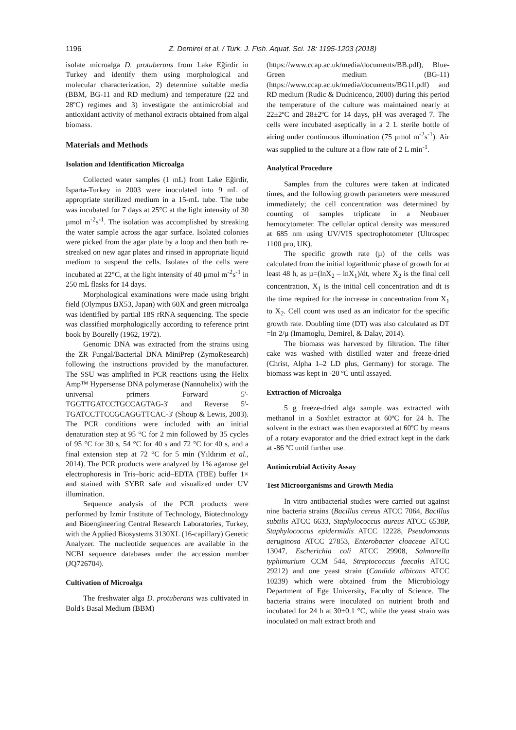1196 Z. Demirel et al. / Turk. J. Fish. Aquat. Sci. 18: 1195-1203 (2018)
isolate microalga D. protuberans from Lake Eğirdir in Turkey and identify them using morphological and molecular characterization, 2) determine suitable media (BBM, BG-11 and RD medium) and temperature (22 and 28ºC) regimes and 3) investigate the antimicrobial and antioxidant activity of methanol extracts obtained from algal biomass.
Materials and Methods
Isolation and Identification Microalga
Collected water samples (1 mL) from Lake Eğirdir, Isparta-Turkey in 2003 were inoculated into 9 mL of appropriate sterilized medium in a 15-mL tube. The tube was incubated for 7 days at 25°C at the light intensity of 30 µmol m<sup>-2</sup>s<sup>-1</sup>. The isolation was accomplished by streaking the water sample across the agar surface. Isolated colonies were picked from the agar plate by a loop and then both re-streaked on new agar plates and rinsed in appropriate liquid medium to suspend the cells. Isolates of the cells were incubated at 22°C, at the light intensity of 40 µmol m<sup>-2</sup>s<sup>-1</sup> in 250 mL flasks for 14 days.
Morphological examinations were made using bright field (Olympus BX53, Japan) with 60X and green microalga was identified by partial 18S rRNA sequencing. The specie was classified morphologically according to reference print book by Bourelly (1962, 1972).
Genomic DNA was extracted from the strains using the ZR Fungal/Bacterial DNA MiniPrep (ZymoResearch) following the instructions provided by the manufacturer. The SSU was amplified in PCR reactions using the Helix Amp™ Hypersense DNA polymerase (Nannohelix) with the universal primers Forward 5'-TGGTTGATCCTGCCAGTAG-3' and Reverse 5'-TGATCCTTCCGCAGGTTCAC-3' (Shoup & Lewis, 2003). The PCR conditions were included with an initial denaturation step at 95 °C for 2 min followed by 35 cycles of 95 °C for 30 s, 54 °C for 40 s and 72 °C for 40 s, and a final extension step at 72 °C for 5 min (Yıldırım et al., 2014). The PCR products were analyzed by 1% agarose gel electrophoresis in Tris–boric acid–EDTA (TBE) buffer 1× and stained with SYBR safe and visualized under UV illumination.
Sequence analysis of the PCR products were performed by Izmir Institute of Technology, Biotechnology and Bioengineering Central Research Laboratories, Turkey, with the Applied Biosystems 3130XL (16-capillary) Genetic Analyzer. The nucleotide sequences are available in the NCBI sequence databases under the accession number (JQ726704).
Cultivation of Microalga
The freshwater alga D. protuberans was cultivated in Bold's Basal Medium (BBM)
(https://www.ccap.ac.uk/media/documents/BB.pdf), Blue-Green medium (BG-11) (https://www.ccap.ac.uk/media/documents/BG11.pdf) and RD medium (Rudic & Dudnicenco, 2000) during this period the temperature of the culture was maintained nearly at 22±2ºC and 28±2ºC for 14 days, pH was averaged 7. The cells were incubated aseptically in a 2 L sterile bottle of airing under continuous illumination (75 µmol m<sup>-2</sup>s<sup>-1</sup>). Air was supplied to the culture at a flow rate of 2 L min<sup>-1</sup>.
Analytical Procedure
Samples from the cultures were taken at indicated times, and the following growth parameters were measured immediately; the cell concentration was determined by counting of samples triplicate in a Neubauer hemocytometer. The cellular optical density was measured at 685 nm using UV/VIS spectrophotometer (Ultrospec 1100 pro, UK).
The specific growth rate (µ) of the cells was calculated from the initial logarithmic phase of growth for at least 48 h, as µ=(lnX<sub>2</sub> – lnX<sub>1</sub>)/dt, where X<sub>2</sub> is the final cell concentration, X<sub>1</sub> is the initial cell concentration and dt is the time required for the increase in concentration from X<sub>1</sub> to X<sub>2</sub>. Cell count was used as an indicator for the specific growth rate. Doubling time (DT) was also calculated as DT =ln 2/µ (Imamoglu, Demirel, & Dalay, 2014).
The biomass was harvested by filtration. The filter cake was washed with distilled water and freeze-dried (Christ, Alpha 1–2 LD plus, Germany) for storage. The biomass was kept in -20 ºC until assayed.
Extraction of Microalga
5 g freeze-dried alga sample was extracted with methanol in a Soxhlet extractor at 60ºC for 24 h. The solvent in the extract was then evaporated at 60ºC by means of a rotary evaporator and the dried extract kept in the dark at -86 ºC until further use.
Antimicrobial Activity Assay
Test Microorganisms and Growth Media
In vitro antibacterial studies were carried out against nine bacteria strains (Bacillus cereus ATCC 7064, Bacillus subtilis ATCC 6633, Staphylococcus aureus ATCC 6538P, Staphylococcus epidermidis ATCC 12228, Pseudomonas aeruginosa ATCC 27853, Enterobacter cloaceae ATCC 13047, Escherichia coli ATCC 29908, Salmonella typhimurium CCM 544, Streptococcus faecalis ATCC 29212) and one yeast strain (Candida albicans ATCC 10239) which were obtained from the Microbiology Department of Ege University, Faculty of Science. The bacteria strains were inoculated on nutrient broth and incubated for 24 h at 30±0.1 °C, while the yeast strain was inoculated on malt extract broth and